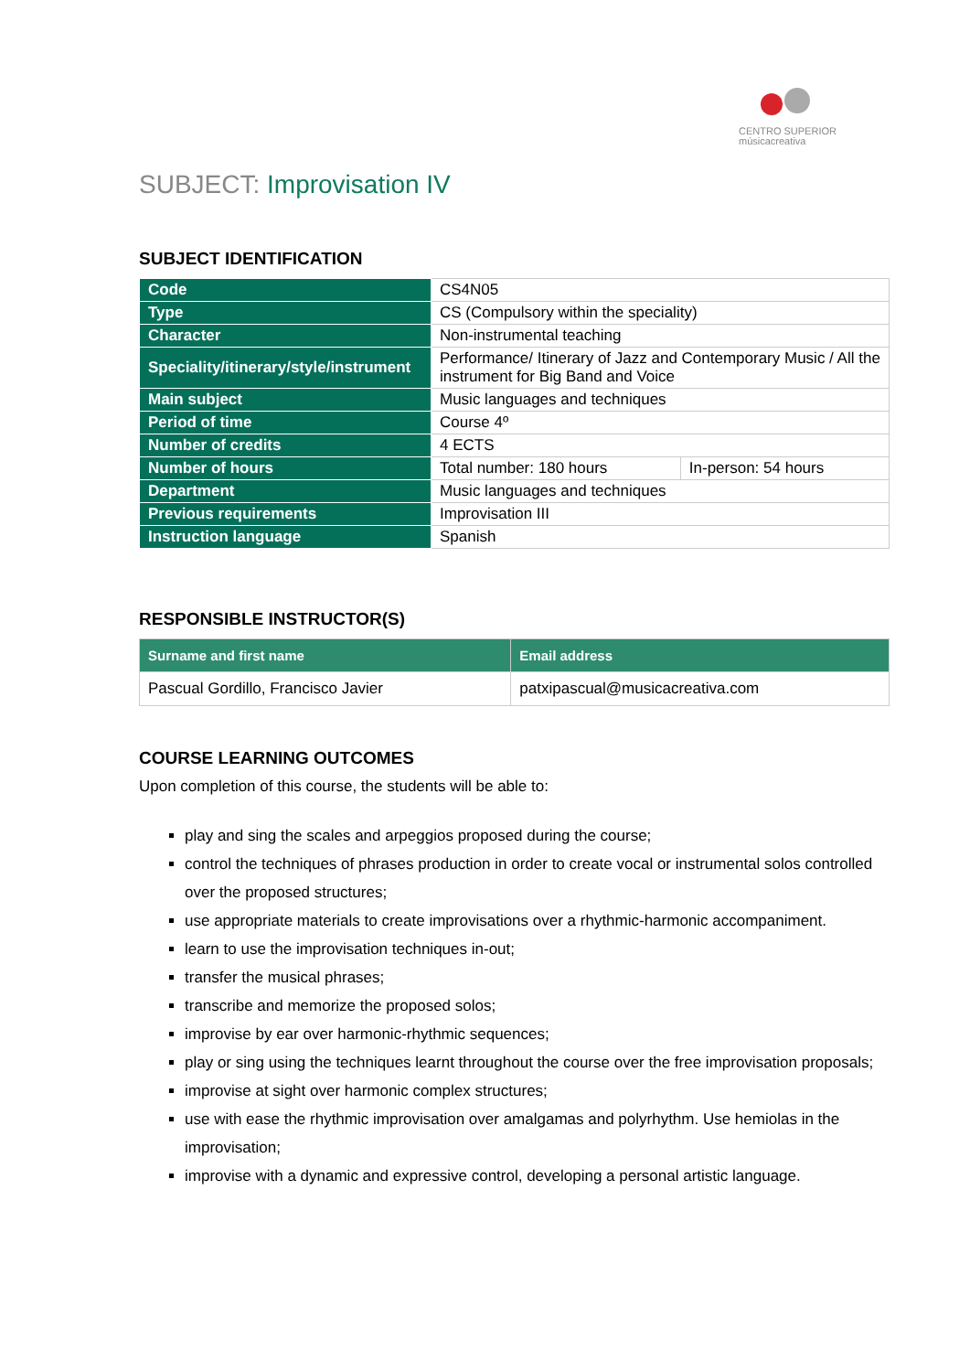CENTRO SUPERIOR
músicacreativa
SUBJECT: Improvisation IV
SUBJECT IDENTIFICATION
| Code | CS4N05 | |
| Type | CS (Compulsory within the speciality) | |
| Character | Non-instrumental teaching | |
| Speciality/itinerary/style/instrument | Performance/ Itinerary of Jazz and Contemporary Music / All the instrument for Big Band and Voice | |
| Main subject | Music languages and techniques | |
| Period of time | Course 4º | |
| Number of credits | 4 ECTS | |
| Number of hours | Total number: 180 hours | In-person: 54 hours |
| Department | Music languages and techniques | |
| Previous requirements | Improvisation III | |
| Instruction language | Spanish | |
RESPONSIBLE INSTRUCTOR(S)
| Surname and first name | Email address |
| --- | --- |
| Pascual Gordillo, Francisco Javier | patxipascual@musicacreativa.com |
COURSE LEARNING OUTCOMES
Upon completion of this course, the students will be able to:
play and sing the scales and arpeggios proposed during the course;
control the techniques of phrases production in order to create vocal or instrumental solos controlled over the proposed structures;
use appropriate materials to create improvisations over a rhythmic-harmonic accompaniment.
learn to use the improvisation techniques in-out;
transfer the musical phrases;
transcribe and memorize the proposed solos;
improvise by ear over harmonic-rhythmic sequences;
play or sing using the techniques learnt throughout the course over the free improvisation proposals;
improvise at sight over harmonic complex structures;
use with ease the rhythmic improvisation over amalgamas and polyrhythm. Use hemiolas in the improvisation;
improvise with a dynamic and expressive control, developing a personal artistic language.